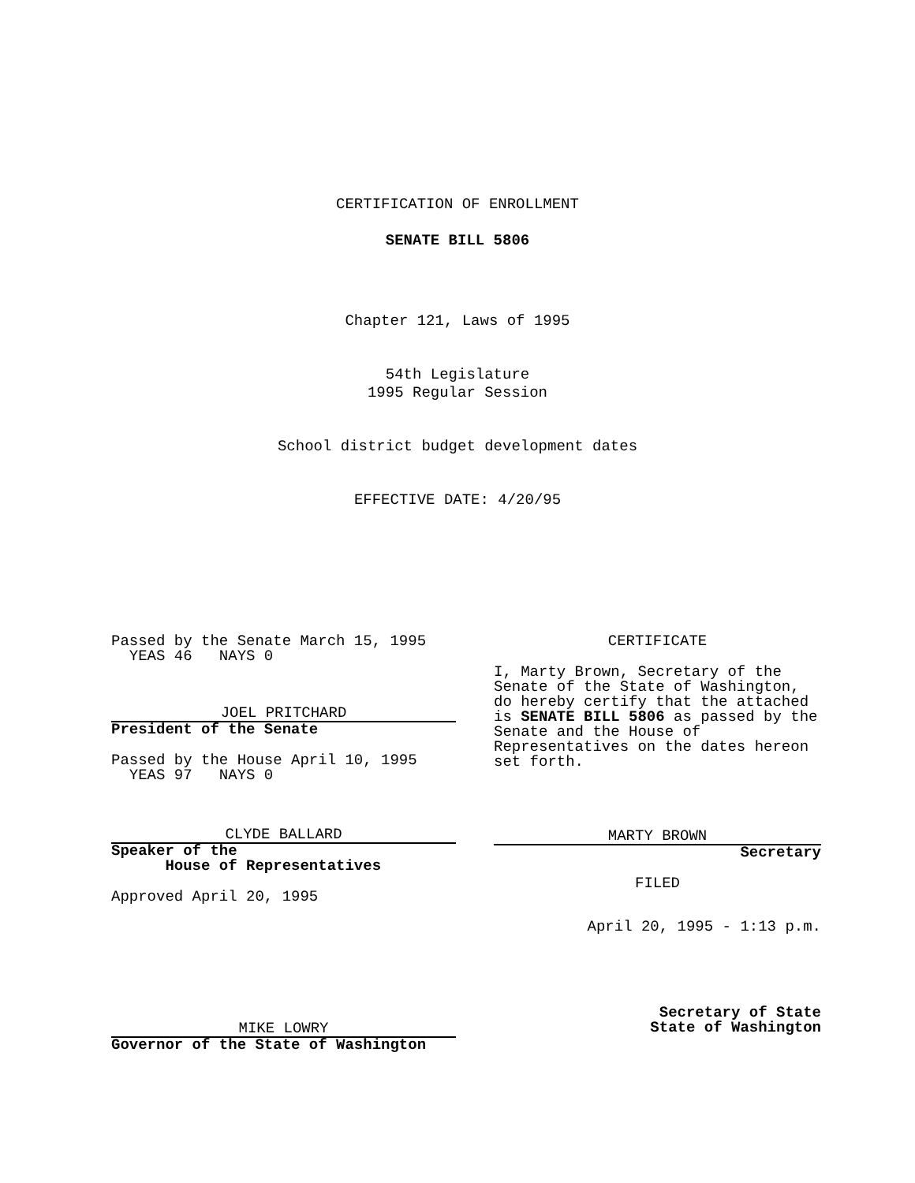CERTIFICATION OF ENROLLMENT
SENATE BILL 5806
Chapter 121, Laws of 1995
54th Legislature
1995 Regular Session
School district budget development dates
EFFECTIVE DATE: 4/20/95
Passed by the Senate March 15, 1995
YEAS 46 NAYS 0
JOEL PRITCHARD
President of the Senate
Passed by the House April 10, 1995
YEAS 97 NAYS 0
CLYDE BALLARD
Speaker of the
House of Representatives
Approved April 20, 1995
MIKE LOWRY
Governor of the State of Washington
CERTIFICATE
I, Marty Brown, Secretary of the Senate of the State of Washington, do hereby certify that the attached is SENATE BILL 5806 as passed by the Senate and the House of Representatives on the dates hereon set forth.
MARTY BROWN
Secretary
FILED
April 20, 1995 - 1:13 p.m.
Secretary of State
State of Washington